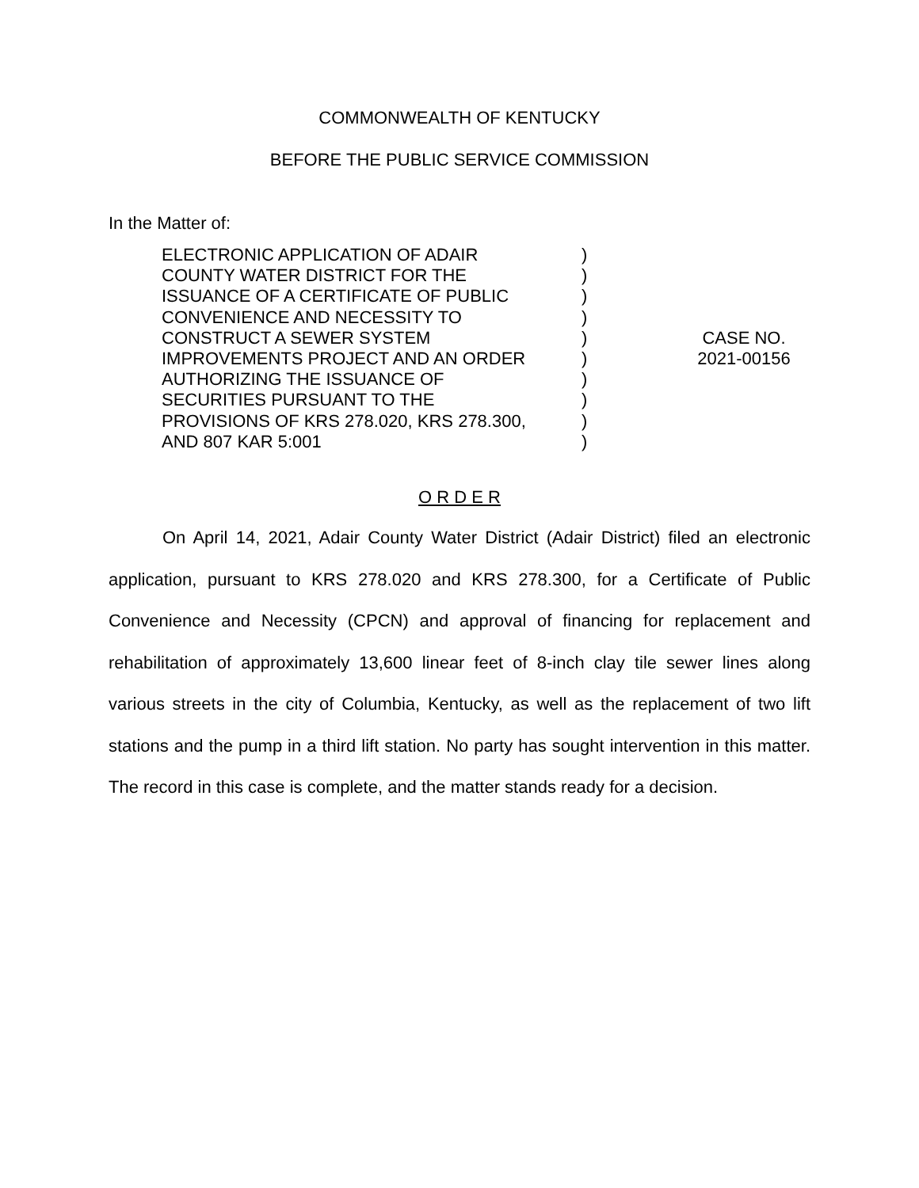COMMONWEALTH OF KENTUCKY
BEFORE THE PUBLIC SERVICE COMMISSION
In the Matter of:
ELECTRONIC APPLICATION OF ADAIR
COUNTY WATER DISTRICT FOR THE
ISSUANCE OF A CERTIFICATE OF PUBLIC
CONVENIENCE AND NECESSITY TO
CONSTRUCT A SEWER SYSTEM
IMPROVEMENTS PROJECT AND AN ORDER
AUTHORIZING THE ISSUANCE OF
SECURITIES PURSUANT TO THE
PROVISIONS OF KRS 278.020, KRS 278.300,
AND 807 KAR 5:001
)
)
)
)
)
)
)
)
)
)
CASE NO.
2021-00156
O R D E R
On April 14, 2021, Adair County Water District (Adair District) filed an electronic application, pursuant to KRS 278.020 and KRS 278.300, for a Certificate of Public Convenience and Necessity (CPCN) and approval of financing for replacement and rehabilitation of approximately 13,600 linear feet of 8-inch clay tile sewer lines along various streets in the city of Columbia, Kentucky, as well as the replacement of two lift stations and the pump in a third lift station. No party has sought intervention in this matter. The record in this case is complete, and the matter stands ready for a decision.